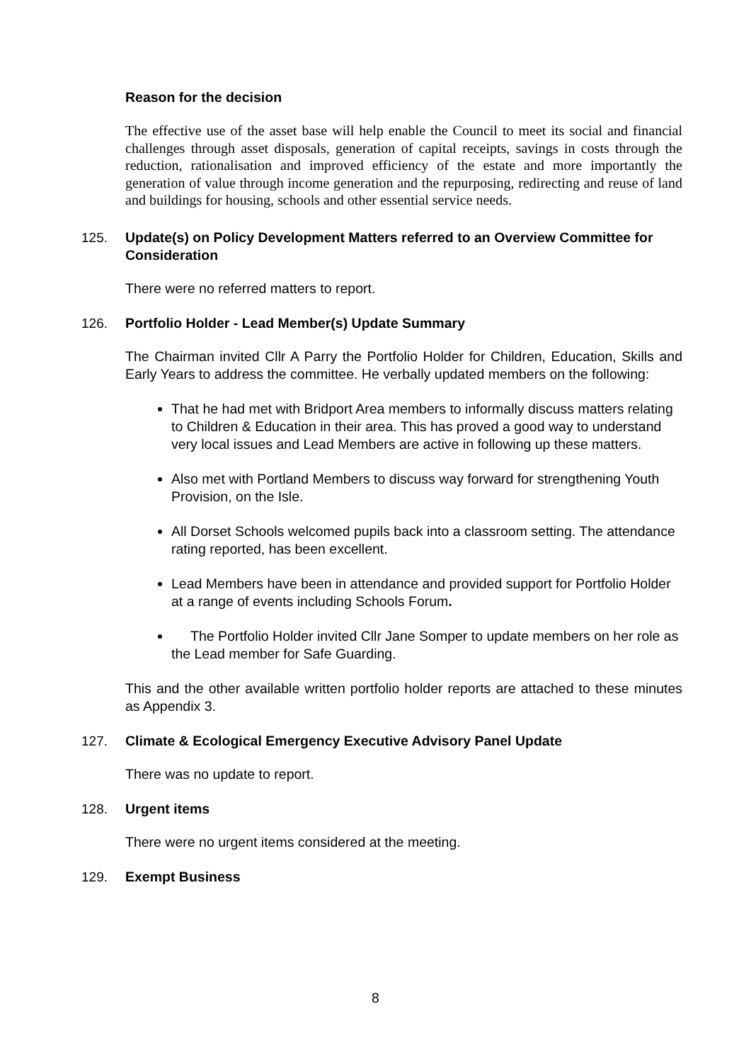Reason for the decision
The effective use of the asset base will help enable the Council to meet its social and financial challenges through asset disposals, generation of capital receipts, savings in costs through the reduction, rationalisation and improved efficiency of the estate and more importantly the generation of value through income generation and the repurposing, redirecting and reuse of land and buildings for housing, schools and other essential service needs.
125. Update(s) on Policy Development Matters referred to an Overview Committee for Consideration
There were no referred matters to report.
126. Portfolio Holder - Lead Member(s) Update Summary
The Chairman invited Cllr A Parry the Portfolio Holder for Children, Education, Skills and Early Years to address the committee. He verbally updated members on the following:
That he had met with Bridport Area members to informally discuss matters relating to Children & Education in their area. This has proved a good way to understand very local issues and Lead Members are active in following up these matters.
Also met with Portland Members to discuss way forward for strengthening Youth Provision, on the Isle.
All Dorset Schools welcomed pupils back into a classroom setting. The attendance rating reported, has been excellent.
Lead Members have been in attendance and provided support for Portfolio Holder at a range of events including Schools Forum.
The Portfolio Holder invited Cllr Jane Somper to update members on her role as the Lead member for Safe Guarding.
This and the other available written portfolio holder reports are attached to these minutes as Appendix 3.
127. Climate & Ecological Emergency Executive Advisory Panel Update
There was no update to report.
128. Urgent items
There were no urgent items considered at the meeting.
129. Exempt Business
8